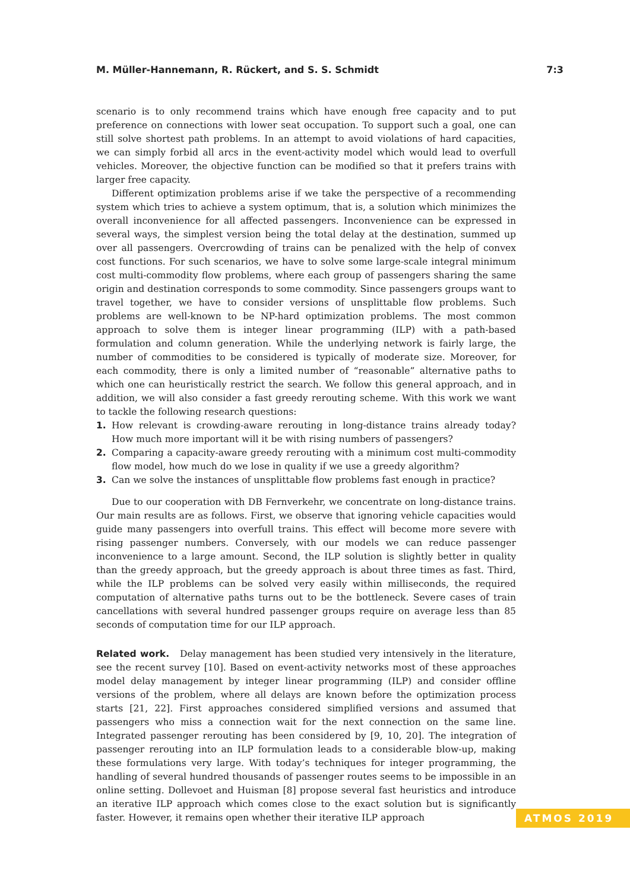M. Müller-Hannemann, R. Rückert, and S. S. Schmidt 7:3
scenario is to only recommend trains which have enough free capacity and to put preference on connections with lower seat occupation. To support such a goal, one can still solve shortest path problems. In an attempt to avoid violations of hard capacities, we can simply forbid all arcs in the event-activity model which would lead to overfull vehicles. Moreover, the objective function can be modified so that it prefers trains with larger free capacity.
Different optimization problems arise if we take the perspective of a recommending system which tries to achieve a system optimum, that is, a solution which minimizes the overall inconvenience for all affected passengers. Inconvenience can be expressed in several ways, the simplest version being the total delay at the destination, summed up over all passengers. Overcrowding of trains can be penalized with the help of convex cost functions. For such scenarios, we have to solve some large-scale integral minimum cost multi-commodity flow problems, where each group of passengers sharing the same origin and destination corresponds to some commodity. Since passengers groups want to travel together, we have to consider versions of unsplittable flow problems. Such problems are well-known to be NP-hard optimization problems. The most common approach to solve them is integer linear programming (ILP) with a path-based formulation and column generation. While the underlying network is fairly large, the number of commodities to be considered is typically of moderate size. Moreover, for each commodity, there is only a limited number of “reasonable” alternative paths to which one can heuristically restrict the search. We follow this general approach, and in addition, we will also consider a fast greedy rerouting scheme. With this work we want to tackle the following research questions:
1. How relevant is crowding-aware rerouting in long-distance trains already today? How much more important will it be with rising numbers of passengers?
2. Comparing a capacity-aware greedy rerouting with a minimum cost multi-commodity flow model, how much do we lose in quality if we use a greedy algorithm?
3. Can we solve the instances of unsplittable flow problems fast enough in practice?
Due to our cooperation with DB Fernverkehr, we concentrate on long-distance trains. Our main results are as follows. First, we observe that ignoring vehicle capacities would guide many passengers into overfull trains. This effect will become more severe with rising passenger numbers. Conversely, with our models we can reduce passenger inconvenience to a large amount. Second, the ILP solution is slightly better in quality than the greedy approach, but the greedy approach is about three times as fast. Third, while the ILP problems can be solved very easily within milliseconds, the required computation of alternative paths turns out to be the bottleneck. Severe cases of train cancellations with several hundred passenger groups require on average less than 85 seconds of computation time for our ILP approach.
Related work. Delay management has been studied very intensively in the literature, see the recent survey [10]. Based on event-activity networks most of these approaches model delay management by integer linear programming (ILP) and consider offline versions of the problem, where all delays are known before the optimization process starts [21, 22]. First approaches considered simplified versions and assumed that passengers who miss a connection wait for the next connection on the same line. Integrated passenger rerouting has been considered by [9, 10, 20]. The integration of passenger rerouting into an ILP formulation leads to a considerable blow-up, making these formulations very large. With today’s techniques for integer programming, the handling of several hundred thousands of passenger routes seems to be impossible in an online setting. Dollevoet and Huisman [8] propose several fast heuristics and introduce an iterative ILP approach which comes close to the exact solution but is significantly faster. However, it remains open whether their iterative ILP approach
ATMOS 2019